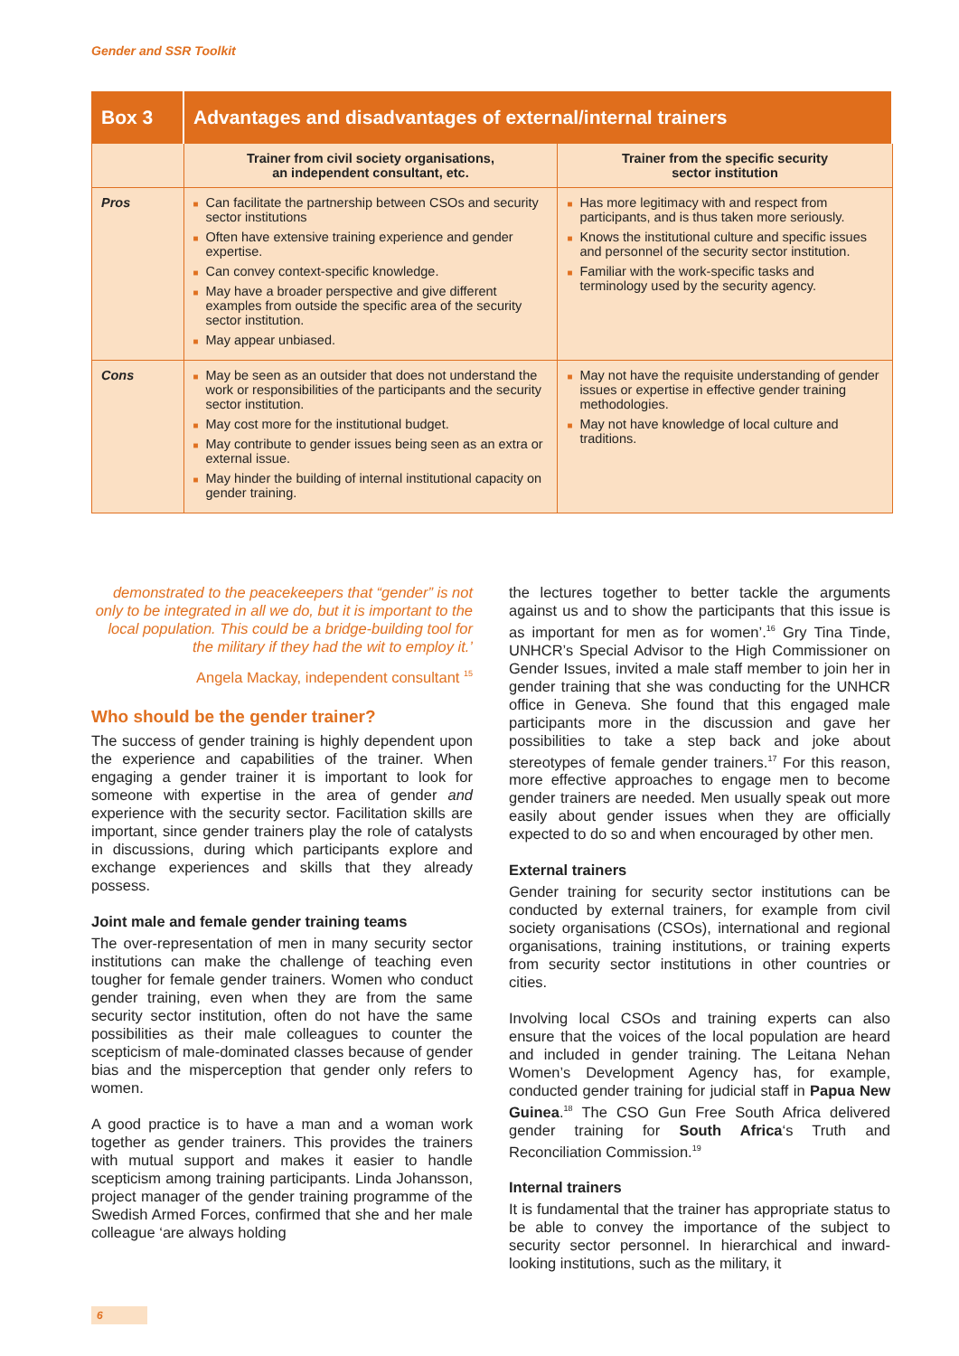Gender and SSR Toolkit
| Box 3 | Advantages and disadvantages of external/internal trainers | |
| --- | --- | --- |
| | Trainer from civil society organisations, an independent consultant, etc. | Trainer from the specific security sector institution |
| Pros | ■ Can facilitate the partnership between CSOs and security sector institutions ■ Often have extensive training experience and gender expertise. ■ Can convey context-specific knowledge. ■ May have a broader perspective and give different examples from outside the specific area of the security sector institution. ■ May appear unbiased. | ■ Has more legitimacy with and respect from participants, and is thus taken more seriously. ■ Knows the institutional culture and specific issues and personnel of the security sector institution. ■ Familiar with the work-specific tasks and terminology used by the security agency. |
| Cons | ■ May be seen as an outsider that does not understand the work or responsibilities of the participants and the security sector institution. ■ May cost more for the institutional budget. ■ May contribute to gender issues being seen as an extra or external issue. ■ May hinder the building of internal institutional capacity on gender training. | ■ May not have the requisite understanding of gender issues or expertise in effective gender training methodologies. ■ May not have knowledge of local culture and traditions. |
demonstrated to the peacekeepers that “gender” is not only to be integrated in all we do, but it is important to the local population. This could be a bridge-building tool for the military if they had the wit to employ it.’
Angela Mackay, independent consultant <sup>15</sup>
Who should be the gender trainer?
The success of gender training is highly dependent upon the experience and capabilities of the trainer. When engaging a gender trainer it is important to look for someone with expertise in the area of gender and experience with the security sector. Facilitation skills are important, since gender trainers play the role of catalysts in discussions, during which participants explore and exchange experiences and skills that they already possess.
Joint male and female gender training teams
The over-representation of men in many security sector institutions can make the challenge of teaching even tougher for female gender trainers. Women who conduct gender training, even when they are from the same security sector institution, often do not have the same possibilities as their male colleagues to counter the scepticism of male-dominated classes because of gender bias and the misperception that gender only refers to women.
A good practice is to have a man and a woman work together as gender trainers. This provides the trainers with mutual support and makes it easier to handle scepticism among training participants. Linda Johansson, project manager of the gender training programme of the Swedish Armed Forces, confirmed that she and her male colleague ‘are always holding
the lectures together to better tackle the arguments against us and to show the participants that this issue is as important for men as for women’.<sup>16</sup> Gry Tina Tinde, UNHCR’s Special Advisor to the High Commissioner on Gender Issues, invited a male staff member to join her in gender training that she was conducting for the UNHCR office in Geneva. She found that this engaged male participants more in the discussion and gave her possibilities to take a step back and joke about stereotypes of female gender trainers.<sup>17</sup> For this reason, more effective approaches to engage men to become gender trainers are needed. Men usually speak out more easily about gender issues when they are officially expected to do so and when encouraged by other men.
External trainers
Gender training for security sector institutions can be conducted by external trainers, for example from civil society organisations (CSOs), international and regional organisations, training institutions, or training experts from security sector institutions in other countries or cities.
Involving local CSOs and training experts can also ensure that the voices of the local population are heard and included in gender training. The Leitana Nehan Women’s Development Agency has, for example, conducted gender training for judicial staff in Papua New Guinea.<sup>18</sup> The CSO Gun Free South Africa delivered gender training for South Africa‘s Truth and Reconciliation Commission.<sup>19</sup>
Internal trainers
It is fundamental that the trainer has appropriate status to be able to convey the importance of the subject to security sector personnel. In hierarchical and inward-looking institutions, such as the military, it
6